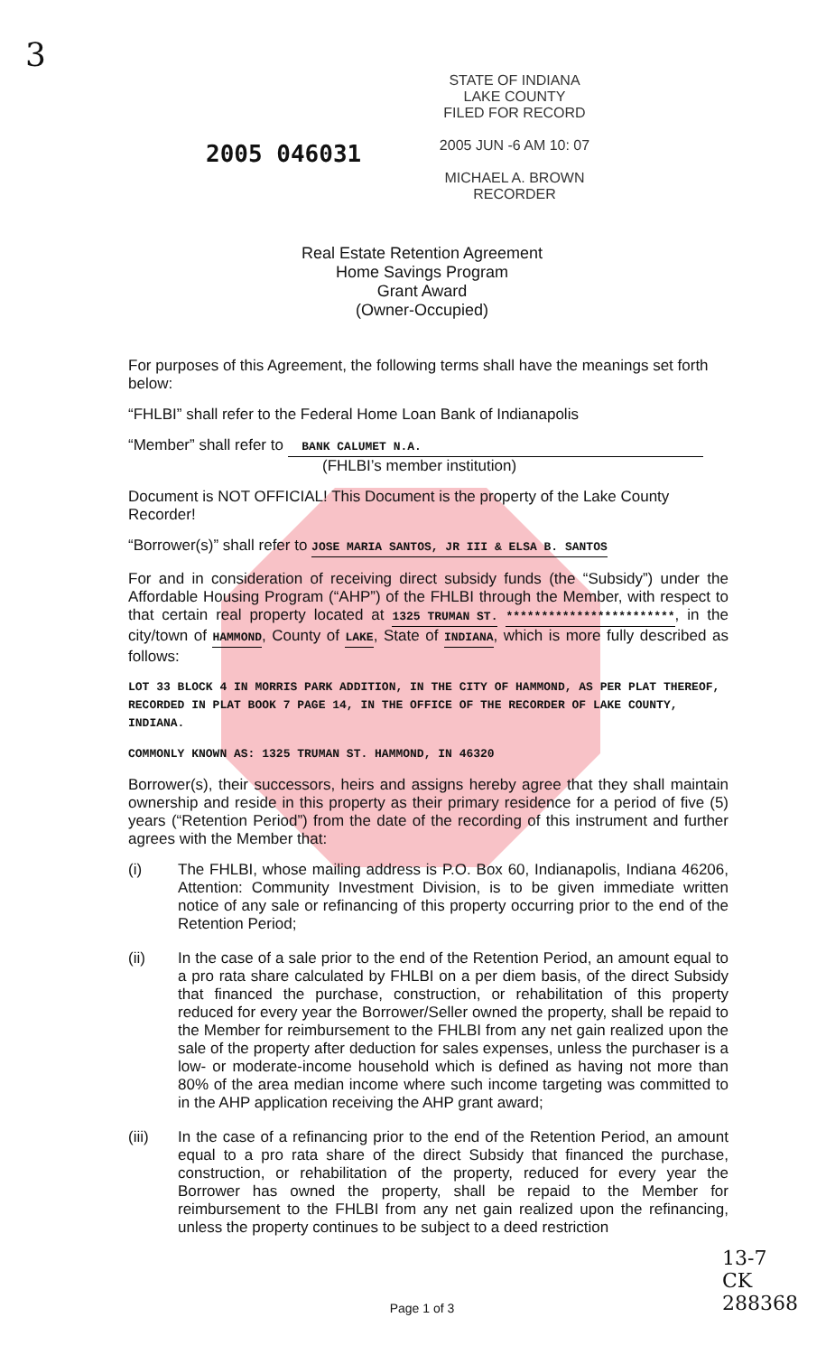3
STATE OF INDIANA
LAKE COUNTY
FILED FOR RECORD
2005 JUN -6 AM 10: 07
MICHAEL A. BROWN
RECORDER
2005 046031
Real Estate Retention Agreement
Home Savings Program
Grant Award
(Owner-Occupied)
For purposes of this Agreement, the following terms shall have the meanings set forth below:
“FHLBI” shall refer to the Federal Home Loan Bank of Indianapolis
“Member” shall refer to BANK CALUMET N.A.
(FHLBI’s member institution)
Document is NOT OFFICIAL! This Document is the property of the Lake County Recorder!
“Borrower(s)” shall refer to JOSE MARIA SANTOS, JR III & ELSA B. SANTOS
For and in consideration of receiving direct subsidy funds (the “Subsidy”) under the Affordable Housing Program (“AHP”) of the FHLBI through the Member, with respect to that certain real property located at 1325 TRUMAN ST. ************************, in the city/town of HAMMOND, County of LAKE, State of INDIANA, which is more fully described as follows:
LOT 33 BLOCK 4 IN MORRIS PARK ADDITION, IN THE CITY OF HAMMOND, AS PER PLAT THEREOF, RECORDED IN PLAT BOOK 7 PAGE 14, IN THE OFFICE OF THE RECORDER OF LAKE COUNTY, INDIANA.
COMMONLY KNOWN AS: 1325 TRUMAN ST. HAMMOND, IN 46320
Borrower(s), their successors, heirs and assigns hereby agree that they shall maintain ownership and reside in this property as their primary residence for a period of five (5) years (“Retention Period”) from the date of the recording of this instrument and further agrees with the Member that:
(i) The FHLBI, whose mailing address is P.O. Box 60, Indianapolis, Indiana 46206, Attention: Community Investment Division, is to be given immediate written notice of any sale or refinancing of this property occurring prior to the end of the Retention Period;
(ii) In the case of a sale prior to the end of the Retention Period, an amount equal to a pro rata share calculated by FHLBI on a per diem basis, of the direct Subsidy that financed the purchase, construction, or rehabilitation of this property reduced for every year the Borrower/Seller owned the property, shall be repaid to the Member for reimbursement to the FHLBI from any net gain realized upon the sale of the property after deduction for sales expenses, unless the purchaser is a low- or moderate-income household which is defined as having not more than 80% of the area median income where such income targeting was committed to in the AHP application receiving the AHP grant award;
(iii) In the case of a refinancing prior to the end of the Retention Period, an amount equal to a pro rata share of the direct Subsidy that financed the purchase, construction, or rehabilitation of the property, reduced for every year the Borrower has owned the property, shall be repaid to the Member for reimbursement to the FHLBI from any net gain realized upon the refinancing, unless the property continues to be subject to a deed restriction
13-7
CK 288368
Page 1 of 3